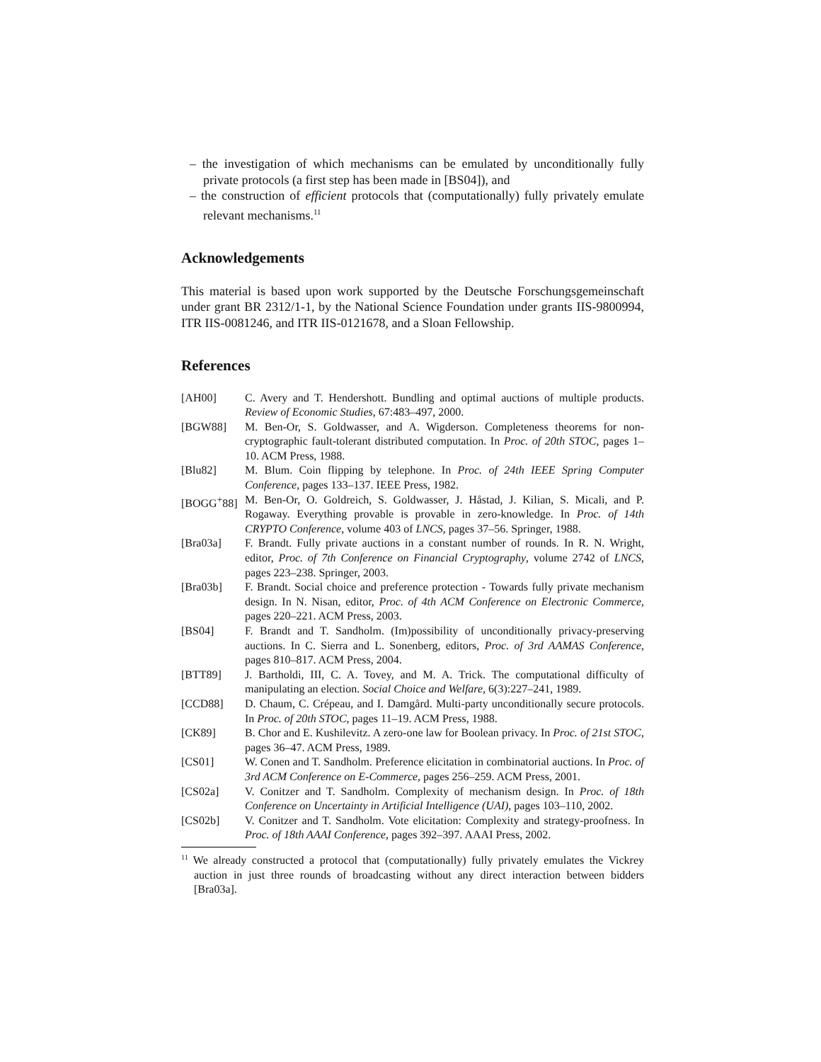– the investigation of which mechanisms can be emulated by unconditionally fully private protocols (a first step has been made in [BS04]), and
– the construction of efficient protocols that (computationally) fully privately emulate relevant mechanisms.<sup>11</sup>
Acknowledgements
This material is based upon work supported by the Deutsche Forschungsgemeinschaft under grant BR 2312/1-1, by the National Science Foundation under grants IIS-9800994, ITR IIS-0081246, and ITR IIS-0121678, and a Sloan Fellowship.
References
[AH00] C. Avery and T. Hendershott. Bundling and optimal auctions of multiple products. Review of Economic Studies, 67:483–497, 2000.
[BGW88] M. Ben-Or, S. Goldwasser, and A. Wigderson. Completeness theorems for non-cryptographic fault-tolerant distributed computation. In Proc. of 20th STOC, pages 1–10. ACM Press, 1988.
[Blu82] M. Blum. Coin flipping by telephone. In Proc. of 24th IEEE Spring Computer Conference, pages 133–137. IEEE Press, 1982.
[BOGG<sup>+</sup>88] M. Ben-Or, O. Goldreich, S. Goldwasser, J. Håstad, J. Kilian, S. Micali, and P. Rogaway. Everything provable is provable in zero-knowledge. In Proc. of 14th CRYPTO Conference, volume 403 of LNCS, pages 37–56. Springer, 1988.
[Bra03a] F. Brandt. Fully private auctions in a constant number of rounds. In R. N. Wright, editor, Proc. of 7th Conference on Financial Cryptography, volume 2742 of LNCS, pages 223–238. Springer, 2003.
[Bra03b] F. Brandt. Social choice and preference protection - Towards fully private mechanism design. In N. Nisan, editor, Proc. of 4th ACM Conference on Electronic Commerce, pages 220–221. ACM Press, 2003.
[BS04] F. Brandt and T. Sandholm. (Im)possibility of unconditionally privacy-preserving auctions. In C. Sierra and L. Sonenberg, editors, Proc. of 3rd AAMAS Conference, pages 810–817. ACM Press, 2004.
[BTT89] J. Bartholdi, III, C. A. Tovey, and M. A. Trick. The computational difficulty of manipulating an election. Social Choice and Welfare, 6(3):227–241, 1989.
[CCD88] D. Chaum, C. Crépeau, and I. Damgård. Multi-party unconditionally secure protocols. In Proc. of 20th STOC, pages 11–19. ACM Press, 1988.
[CK89] B. Chor and E. Kushilevitz. A zero-one law for Boolean privacy. In Proc. of 21st STOC, pages 36–47. ACM Press, 1989.
[CS01] W. Conen and T. Sandholm. Preference elicitation in combinatorial auctions. In Proc. of 3rd ACM Conference on E-Commerce, pages 256–259. ACM Press, 2001.
[CS02a] V. Conitzer and T. Sandholm. Complexity of mechanism design. In Proc. of 18th Conference on Uncertainty in Artificial Intelligence (UAI), pages 103–110, 2002.
[CS02b] V. Conitzer and T. Sandholm. Vote elicitation: Complexity and strategy-proofness. In Proc. of 18th AAAI Conference, pages 392–397. AAAI Press, 2002.
<sup>11</sup> We already constructed a protocol that (computationally) fully privately emulates the Vickrey auction in just three rounds of broadcasting without any direct interaction between bidders [Bra03a].